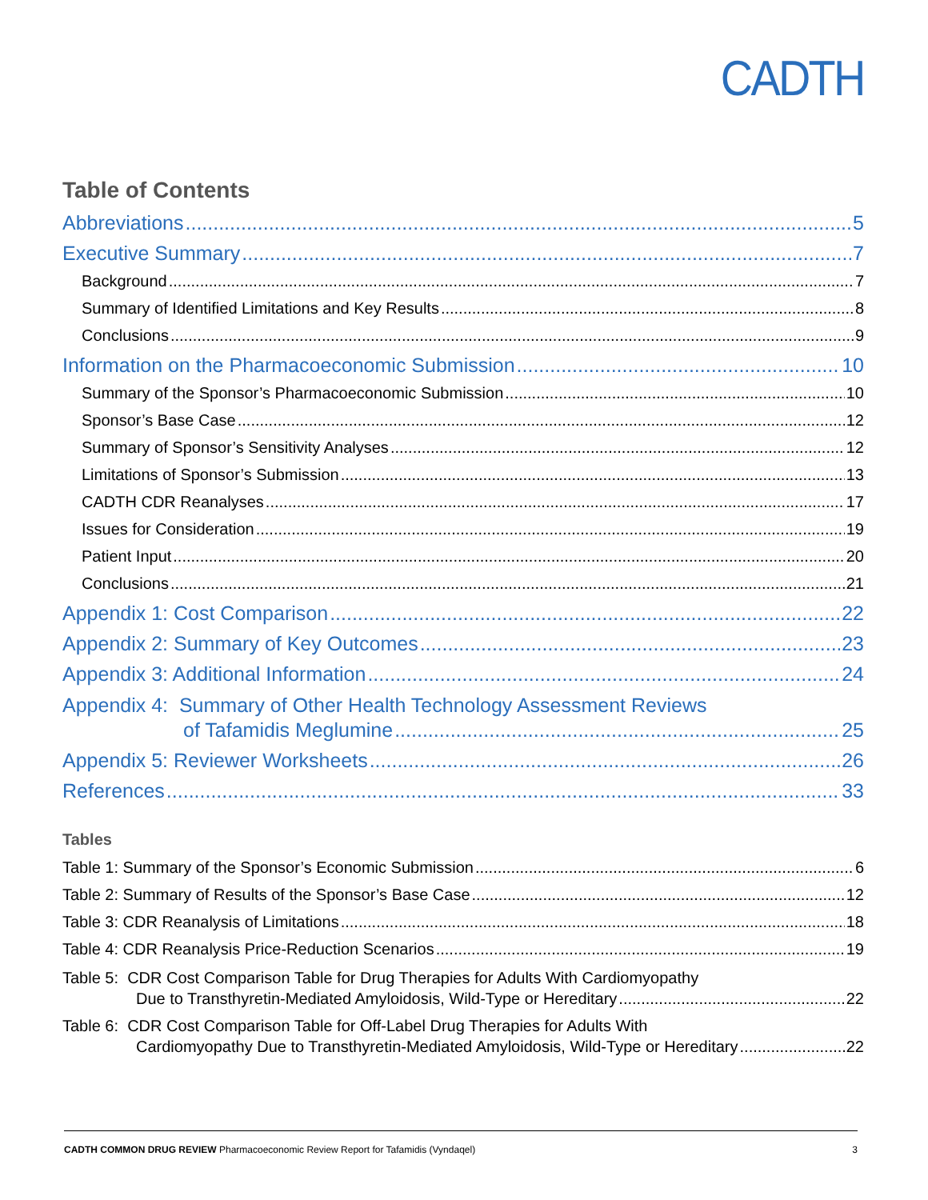CADTH
Table of Contents
Abbreviations 5
Executive Summary 7
Background 7
Summary of Identified Limitations and Key Results 8
Conclusions 9
Information on the Pharmacoeconomic Submission 10
Summary of the Sponsor’s Pharmacoeconomic Submission 10
Sponsor’s Base Case 12
Summary of Sponsor’s Sensitivity Analyses 12
Limitations of Sponsor’s Submission 13
CADTH CDR Reanalyses 17
Issues for Consideration 19
Patient Input 20
Conclusions 21
Appendix 1: Cost Comparison 22
Appendix 2: Summary of Key Outcomes 23
Appendix 3: Additional Information 24
Appendix 4: Summary of Other Health Technology Assessment Reviews
of Tafamidis Meglumine 25
Appendix 5: Reviewer Worksheets 26
References 33
Tables
Table 1: Summary of the Sponsor’s Economic Submission 6
Table 2: Summary of Results of the Sponsor’s Base Case 12
Table 3: CDR Reanalysis of Limitations 18
Table 4: CDR Reanalysis Price-Reduction Scenarios 19
Table 5: CDR Cost Comparison Table for Drug Therapies for Adults With Cardiomyopathy
Due to Transthyretin-Mediated Amyloidosis, Wild-Type or Hereditary 22
Table 6: CDR Cost Comparison Table for Off-Label Drug Therapies for Adults With
Cardiomyopathy Due to Transthyretin-Mediated Amyloidosis, Wild-Type or Hereditary 22
CADTH COMMON DRUG REVIEW Pharmacoeconomic Review Report for Tafamidis (Vyndaqel) 3